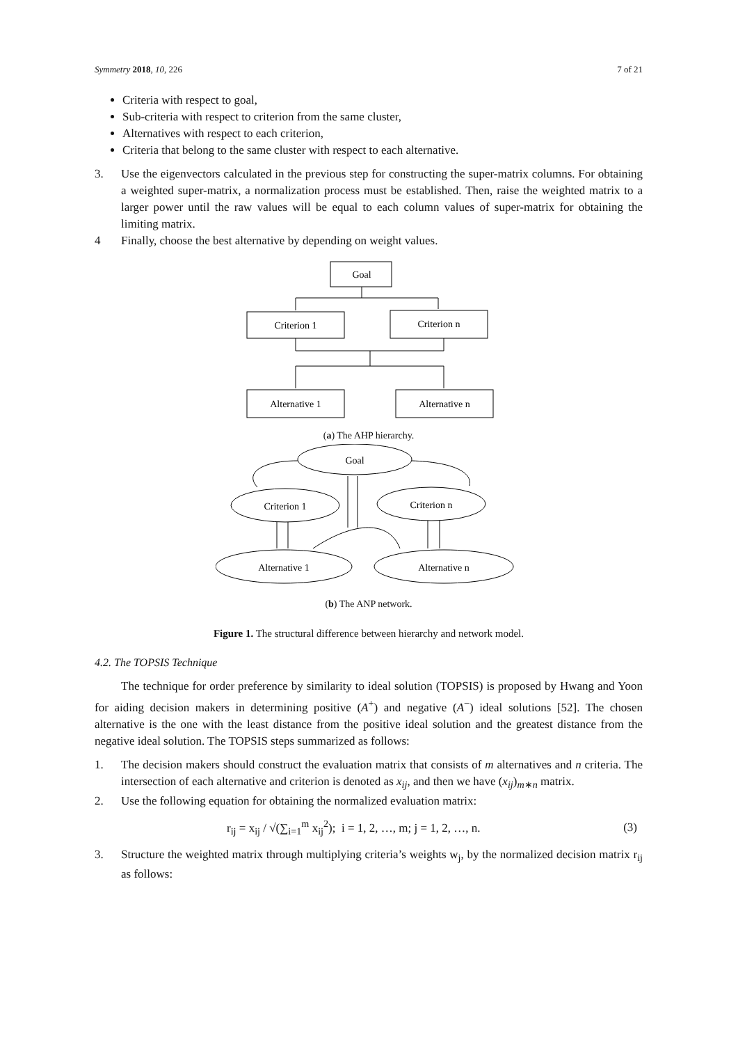Symmetry 2018, 10, 226 7 of 21
Criteria with respect to goal,
Sub-criteria with respect to criterion from the same cluster,
Alternatives with respect to each criterion,
Criteria that belong to the same cluster with respect to each alternative.
3. Use the eigenvectors calculated in the previous step for constructing the super-matrix columns. For obtaining a weighted super-matrix, a normalization process must be established. Then, raise the weighted matrix to a larger power until the raw values will be equal to each column values of super-matrix for obtaining the limiting matrix.
4 Finally, choose the best alternative by depending on weight values.
Goal
Criterion 1
Criterion n
Alternative 1
Alternative n
(a) The AHP hierarchy.
Goal
Criterion 1
Criterion n
Alternative 1
Alternative n
(b) The ANP network.
Figure 1. The structural difference between hierarchy and network model.
4.2. The TOPSIS Technique
The technique for order preference by similarity to ideal solution (TOPSIS) is proposed by Hwang and Yoon for aiding decision makers in determining positive (A<sup>+</sup>) and negative (A<sup>−</sup>) ideal solutions [52]. The chosen alternative is the one with the least distance from the positive ideal solution and the greatest distance from the negative ideal solution. The TOPSIS steps summarized as follows:
1. The decision makers should construct the evaluation matrix that consists of m alternatives and n criteria. The intersection of each alternative and criterion is denoted as x<sub>ij</sub>, and then we have (x<sub>ij</sub>)<sub>m∗n</sub> matrix.
2. Use the following equation for obtaining the normalized evaluation matrix:
r<sub>ij</sub> = x<sub>ij</sub> / √(∑<sub>i=1</sub><sup>m</sup> x<sub>ij</sub><sup>2</sup>); i = 1, 2, …, m; j = 1, 2, …, n. (3)
3. Structure the weighted matrix through multiplying criteria’s weights w<sub>j</sub>, by the normalized decision matrix r<sub>ij</sub> as follows: